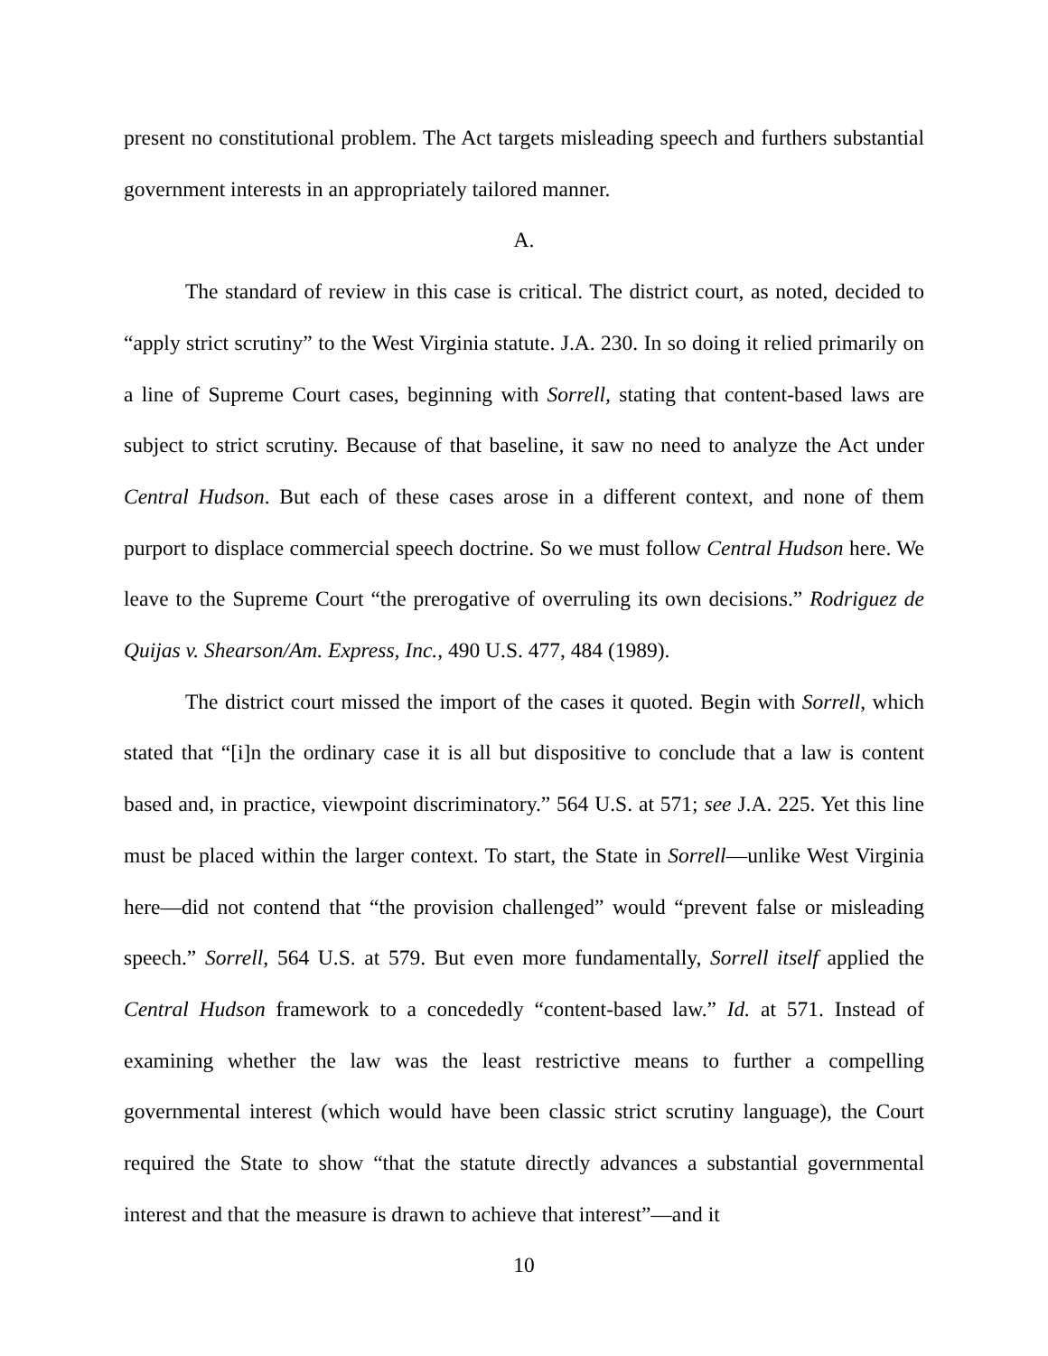present no constitutional problem. The Act targets misleading speech and furthers substantial government interests in an appropriately tailored manner.
A.
The standard of review in this case is critical. The district court, as noted, decided to “apply strict scrutiny” to the West Virginia statute. J.A. 230. In so doing it relied primarily on a line of Supreme Court cases, beginning with Sorrell, stating that content-based laws are subject to strict scrutiny. Because of that baseline, it saw no need to analyze the Act under Central Hudson. But each of these cases arose in a different context, and none of them purport to displace commercial speech doctrine. So we must follow Central Hudson here. We leave to the Supreme Court “the prerogative of overruling its own decisions.” Rodriguez de Quijas v. Shearson/Am. Express, Inc., 490 U.S. 477, 484 (1989).
The district court missed the import of the cases it quoted. Begin with Sorrell, which stated that “[i]n the ordinary case it is all but dispositive to conclude that a law is content based and, in practice, viewpoint discriminatory.” 564 U.S. at 571; see J.A. 225. Yet this line must be placed within the larger context. To start, the State in Sorrell—unlike West Virginia here—did not contend that “the provision challenged” would “prevent false or misleading speech.” Sorrell, 564 U.S. at 579. But even more fundamentally, Sorrell itself applied the Central Hudson framework to a concededly “content-based law.” Id. at 571. Instead of examining whether the law was the least restrictive means to further a compelling governmental interest (which would have been classic strict scrutiny language), the Court required the State to show “that the statute directly advances a substantial governmental interest and that the measure is drawn to achieve that interest”—and it
10